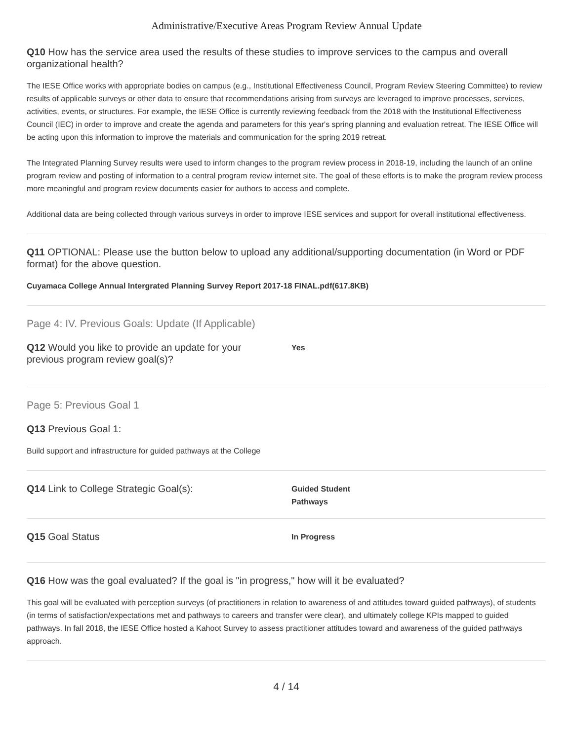Administrative/Executive Areas Program Review Annual Update
Q10 How has the service area used the results of these studies to improve services to the campus and overall organizational health?
The IESE Office works with appropriate bodies on campus (e.g., Institutional Effectiveness Council, Program Review Steering Committee) to review results of applicable surveys or other data to ensure that recommendations arising from surveys are leveraged to improve processes, services, activities, events, or structures. For example, the IESE Office is currently reviewing feedback from the 2018 with the Institutional Effectiveness Council (IEC) in order to improve and create the agenda and parameters for this year's spring planning and evaluation retreat. The IESE Office will be acting upon this information to improve the materials and communication for the spring 2019 retreat.
The Integrated Planning Survey results were used to inform changes to the program review process in 2018-19, including the launch of an online program review and posting of information to a central program review internet site. The goal of these efforts is to make the program review process more meaningful and program review documents easier for authors to access and complete.
Additional data are being collected through various surveys in order to improve IESE services and support for overall institutional effectiveness.
Q11 OPTIONAL: Please use the button below to upload any additional/supporting documentation (in Word or PDF format) for the above question.
Cuyamaca College Annual Intergrated Planning Survey Report 2017-18 FINAL.pdf(617.8KB)
Page 4: IV. Previous Goals: Update (If Applicable)
‌Q12 Would you like to provide an update for your previous program review goal(s)?
Yes
Page 5: Previous Goal 1
Q13 Previous Goal 1:
Build support and infrastructure for guided pathways at the College
Q14 Link to College Strategic Goal(s):
Guided Student
Pathways
Q15 Goal Status
In Progress
Q16 How was the goal evaluated? If the goal is "in progress," how will it be evaluated?
This goal will be evaluated with perception surveys (of practitioners in relation to awareness of and attitudes toward guided pathways), of students (in terms of satisfaction/expectations met and pathways to careers and transfer were clear), and ultimately college KPIs mapped to guided pathways. In fall 2018, the IESE Office hosted a Kahoot Survey to assess practitioner attitudes toward and awareness of the guided pathways approach.
4 / 14